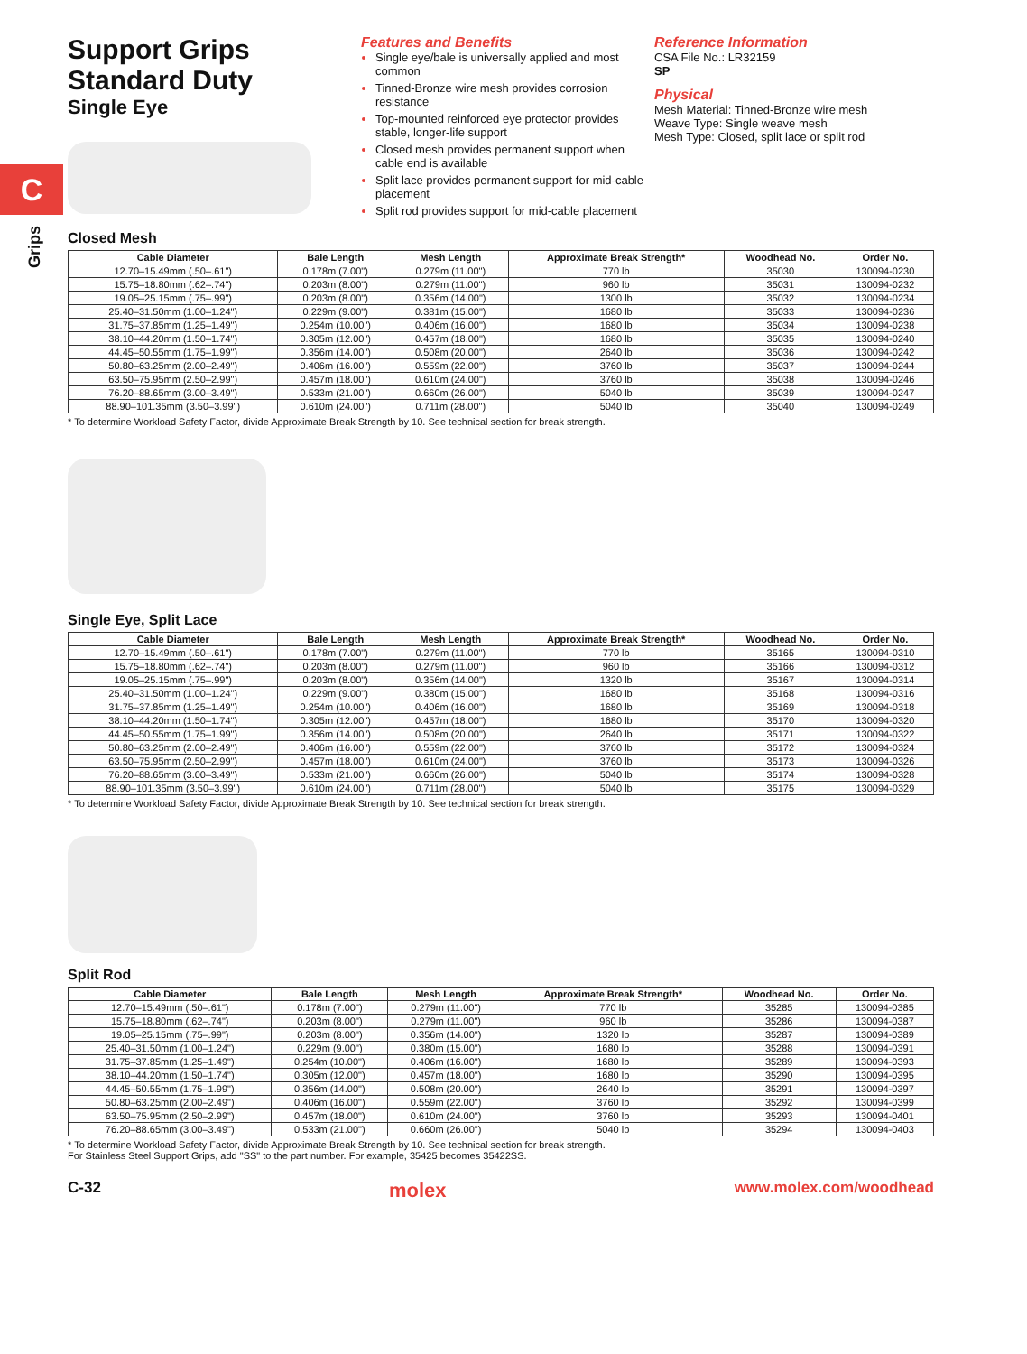C
Grips
Support Grips
Standard Duty
Single Eye
Features and Benefits
Single eye/bale is universally applied and most common
Tinned-Bronze wire mesh provides corrosion resistance
Top-mounted reinforced eye protector provides stable, longer-life support
Closed mesh provides permanent support when cable end is available
Split lace provides permanent support for mid-cable placement
Split rod provides support for mid-cable placement
Reference Information
CSA File No.: LR32159
SP
Physical
Mesh Material: Tinned-Bronze wire mesh
Weave Type: Single weave mesh
Mesh Type: Closed, split lace or split rod
Closed Mesh
| Cable Diameter | Bale Length | Mesh Length | Approximate Break Strength* | Woodhead No. | Order No. |
| --- | --- | --- | --- | --- | --- |
| 12.70–15.49mm (.50–.61") | 0.178m (7.00") | 0.279m (11.00") | 770 lb | 35030 | 130094-0230 |
| 15.75–18.80mm (.62–.74") | 0.203m (8.00") | 0.279m (11.00") | 960 lb | 35031 | 130094-0232 |
| 19.05–25.15mm (.75–.99") | 0.203m (8.00") | 0.356m (14.00") | 1300 lb | 35032 | 130094-0234 |
| 25.40–31.50mm (1.00–1.24") | 0.229m (9.00") | 0.381m (15.00") | 1680 lb | 35033 | 130094-0236 |
| 31.75–37.85mm (1.25–1.49") | 0.254m (10.00") | 0.406m (16.00") | 1680 lb | 35034 | 130094-0238 |
| 38.10–44.20mm (1.50–1.74") | 0.305m (12.00") | 0.457m (18.00") | 1680 lb | 35035 | 130094-0240 |
| 44.45–50.55mm (1.75–1.99") | 0.356m (14.00") | 0.508m (20.00") | 2640 lb | 35036 | 130094-0242 |
| 50.80–63.25mm (2.00–2.49") | 0.406m (16.00") | 0.559m (22.00") | 3760 lb | 35037 | 130094-0244 |
| 63.50–75.95mm (2.50–2.99") | 0.457m (18.00") | 0.610m (24.00") | 3760 lb | 35038 | 130094-0246 |
| 76.20–88.65mm (3.00–3.49") | 0.533m (21.00") | 0.660m (26.00") | 5040 lb | 35039 | 130094-0247 |
| 88.90–101.35mm (3.50–3.99") | 0.610m (24.00") | 0.711m (28.00") | 5040 lb | 35040 | 130094-0249 |
* To determine Workload Safety Factor, divide Approximate Break Strength by 10. See technical section for break strength.
Single Eye, Split Lace
| Cable Diameter | Bale Length | Mesh Length | Approximate Break Strength* | Woodhead No. | Order No. |
| --- | --- | --- | --- | --- | --- |
| 12.70–15.49mm (.50–.61") | 0.178m (7.00") | 0.279m (11.00") | 770 lb | 35165 | 130094-0310 |
| 15.75–18.80mm (.62–.74") | 0.203m (8.00") | 0.279m (11.00") | 960 lb | 35166 | 130094-0312 |
| 19.05–25.15mm (.75–.99") | 0.203m (8.00") | 0.356m (14.00") | 1320 lb | 35167 | 130094-0314 |
| 25.40–31.50mm (1.00–1.24") | 0.229m (9.00") | 0.380m (15.00") | 1680 lb | 35168 | 130094-0316 |
| 31.75–37.85mm (1.25–1.49") | 0.254m (10.00") | 0.406m (16.00") | 1680 lb | 35169 | 130094-0318 |
| 38.10–44.20mm (1.50–1.74") | 0.305m (12.00") | 0.457m (18.00") | 1680 lb | 35170 | 130094-0320 |
| 44.45–50.55mm (1.75–1.99") | 0.356m (14.00") | 0.508m (20.00") | 2640 lb | 35171 | 130094-0322 |
| 50.80–63.25mm (2.00–2.49") | 0.406m (16.00") | 0.559m (22.00") | 3760 lb | 35172 | 130094-0324 |
| 63.50–75.95mm (2.50–2.99") | 0.457m (18.00") | 0.610m (24.00") | 3760 lb | 35173 | 130094-0326 |
| 76.20–88.65mm (3.00–3.49") | 0.533m (21.00") | 0.660m (26.00") | 5040 lb | 35174 | 130094-0328 |
| 88.90–101.35mm (3.50–3.99") | 0.610m (24.00") | 0.711m (28.00") | 5040 lb | 35175 | 130094-0329 |
* To determine Workload Safety Factor, divide Approximate Break Strength by 10. See technical section for break strength.
Split Rod
| Cable Diameter | Bale Length | Mesh Length | Approximate Break Strength* | Woodhead No. | Order No. |
| --- | --- | --- | --- | --- | --- |
| 12.70–15.49mm (.50–.61") | 0.178m (7.00") | 0.279m (11.00") | 770 lb | 35285 | 130094-0385 |
| 15.75–18.80mm (.62–.74") | 0.203m (8.00") | 0.279m (11.00") | 960 lb | 35286 | 130094-0387 |
| 19.05–25.15mm (.75–.99") | 0.203m (8.00") | 0.356m (14.00") | 1320 lb | 35287 | 130094-0389 |
| 25.40–31.50mm (1.00–1.24") | 0.229m (9.00") | 0.380m (15.00") | 1680 lb | 35288 | 130094-0391 |
| 31.75–37.85mm (1.25–1.49") | 0.254m (10.00") | 0.406m (16.00") | 1680 lb | 35289 | 130094-0393 |
| 38.10–44.20mm (1.50–1.74") | 0.305m (12.00") | 0.457m (18.00") | 1680 lb | 35290 | 130094-0395 |
| 44.45–50.55mm (1.75–1.99") | 0.356m (14.00") | 0.508m (20.00") | 2640 lb | 35291 | 130094-0397 |
| 50.80–63.25mm (2.00–2.49") | 0.406m (16.00") | 0.559m (22.00") | 3760 lb | 35292 | 130094-0399 |
| 63.50–75.95mm (2.50–2.99") | 0.457m (18.00") | 0.610m (24.00") | 3760 lb | 35293 | 130094-0401 |
| 76.20–88.65mm (3.00–3.49") | 0.533m (21.00") | 0.660m (26.00") | 5040 lb | 35294 | 130094-0403 |
* To determine Workload Safety Factor, divide Approximate Break Strength by 10. See technical section for break strength.
For Stainless Steel Support Grips, add "SS" to the part number. For example, 35425 becomes 35422SS.
C-32 molex www.molex.com/woodhead